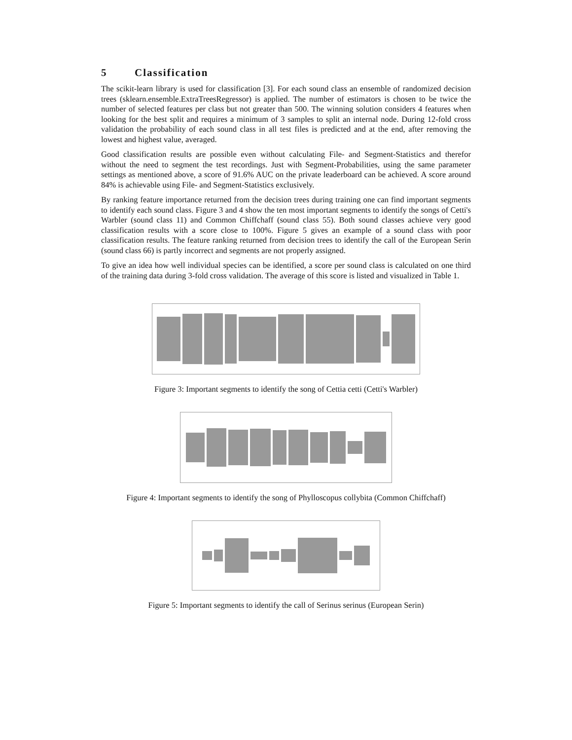5 Classification
The scikit-learn library is used for classification [3]. For each sound class an ensemble of randomized decision trees (sklearn.ensemble.ExtraTreesRegressor) is applied. The number of estimators is chosen to be twice the number of selected features per class but not greater than 500. The winning solution considers 4 features when looking for the best split and requires a minimum of 3 samples to split an internal node. During 12-fold cross validation the probability of each sound class in all test files is predicted and at the end, after removing the lowest and highest value, averaged.
Good classification results are possible even without calculating File- and Segment-Statistics and therefor without the need to segment the test recordings. Just with Segment-Probabilities, using the same parameter settings as mentioned above, a score of 91.6% AUC on the private leaderboard can be achieved. A score around 84% is achievable using File- and Segment-Statistics exclusively.
By ranking feature importance returned from the decision trees during training one can find important segments to identify each sound class. Figure 3 and 4 show the ten most important segments to identify the songs of Cetti's Warbler (sound class 11) and Common Chiffchaff (sound class 55). Both sound classes achieve very good classification results with a score close to 100%. Figure 5 gives an example of a sound class with poor classification results. The feature ranking returned from decision trees to identify the call of the European Serin (sound class 66) is partly incorrect and segments are not properly assigned.
To give an idea how well individual species can be identified, a score per sound class is calculated on one third of the training data during 3-fold cross validation. The average of this score is listed and visualized in Table 1.
Figure 3: Important segments to identify the song of Cettia cetti (Cetti's Warbler)
Figure 4: Important segments to identify the song of Phylloscopus collybita (Common Chiffchaff)
Figure 5: Important segments to identify the call of Serinus serinus (European Serin)